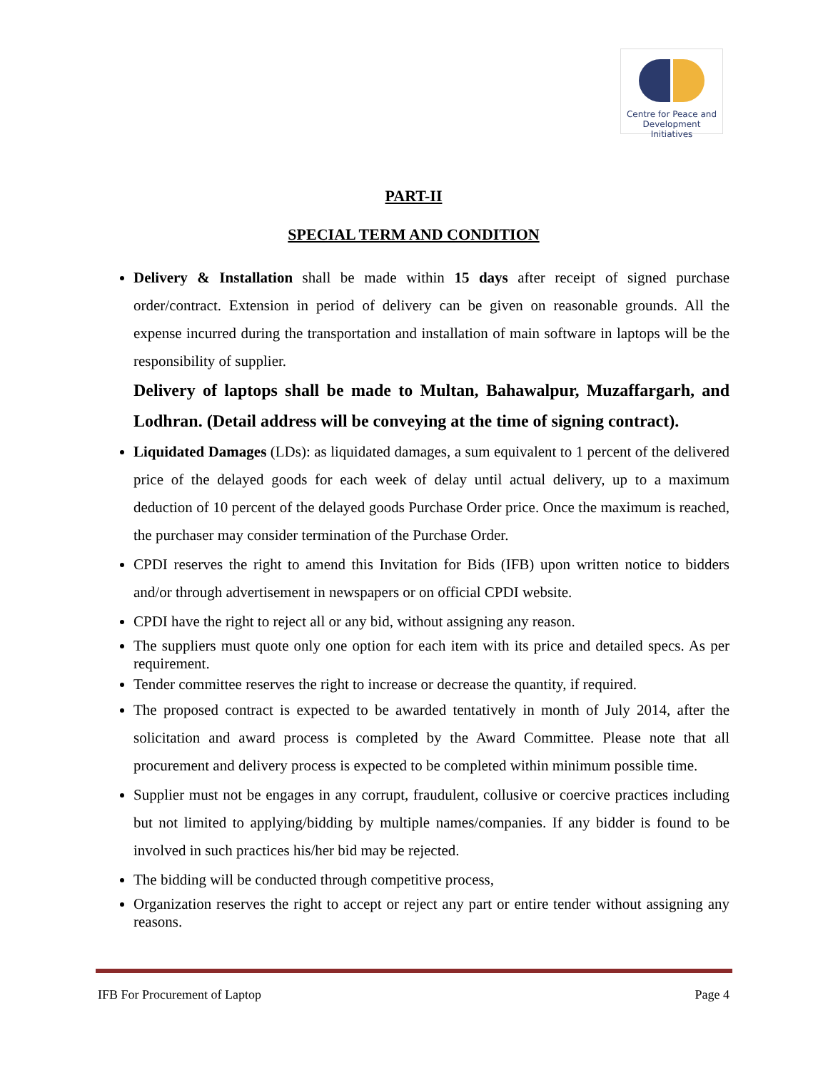Centre for Peace and
Development Initiatives
PART-II
SPECIAL TERM AND CONDITION
Delivery & Installation shall be made within 15 days after receipt of signed purchase order/contract. Extension in period of delivery can be given on reasonable grounds. All the expense incurred during the transportation and installation of main software in laptops will be the responsibility of supplier.
Delivery of laptops shall be made to Multan, Bahawalpur, Muzaffargarh, and Lodhran. (Detail address will be conveying at the time of signing contract).
Liquidated Damages (LDs): as liquidated damages, a sum equivalent to 1 percent of the delivered price of the delayed goods for each week of delay until actual delivery, up to a maximum deduction of 10 percent of the delayed goods Purchase Order price. Once the maximum is reached, the purchaser may consider termination of the Purchase Order.
CPDI reserves the right to amend this Invitation for Bids (IFB) upon written notice to bidders and/or through advertisement in newspapers or on official CPDI website.
CPDI have the right to reject all or any bid, without assigning any reason.
The suppliers must quote only one option for each item with its price and detailed specs. As per requirement.
Tender committee reserves the right to increase or decrease the quantity, if required.
The proposed contract is expected to be awarded tentatively in month of July 2014, after the solicitation and award process is completed by the Award Committee. Please note that all procurement and delivery process is expected to be completed within minimum possible time.
Supplier must not be engages in any corrupt, fraudulent, collusive or coercive practices including but not limited to applying/bidding by multiple names/companies. If any bidder is found to be involved in such practices his/her bid may be rejected.
The bidding will be conducted through competitive process,
Organization reserves the right to accept or reject any part or entire tender without assigning any reasons.
IFB For Procurement of Laptop Page 4